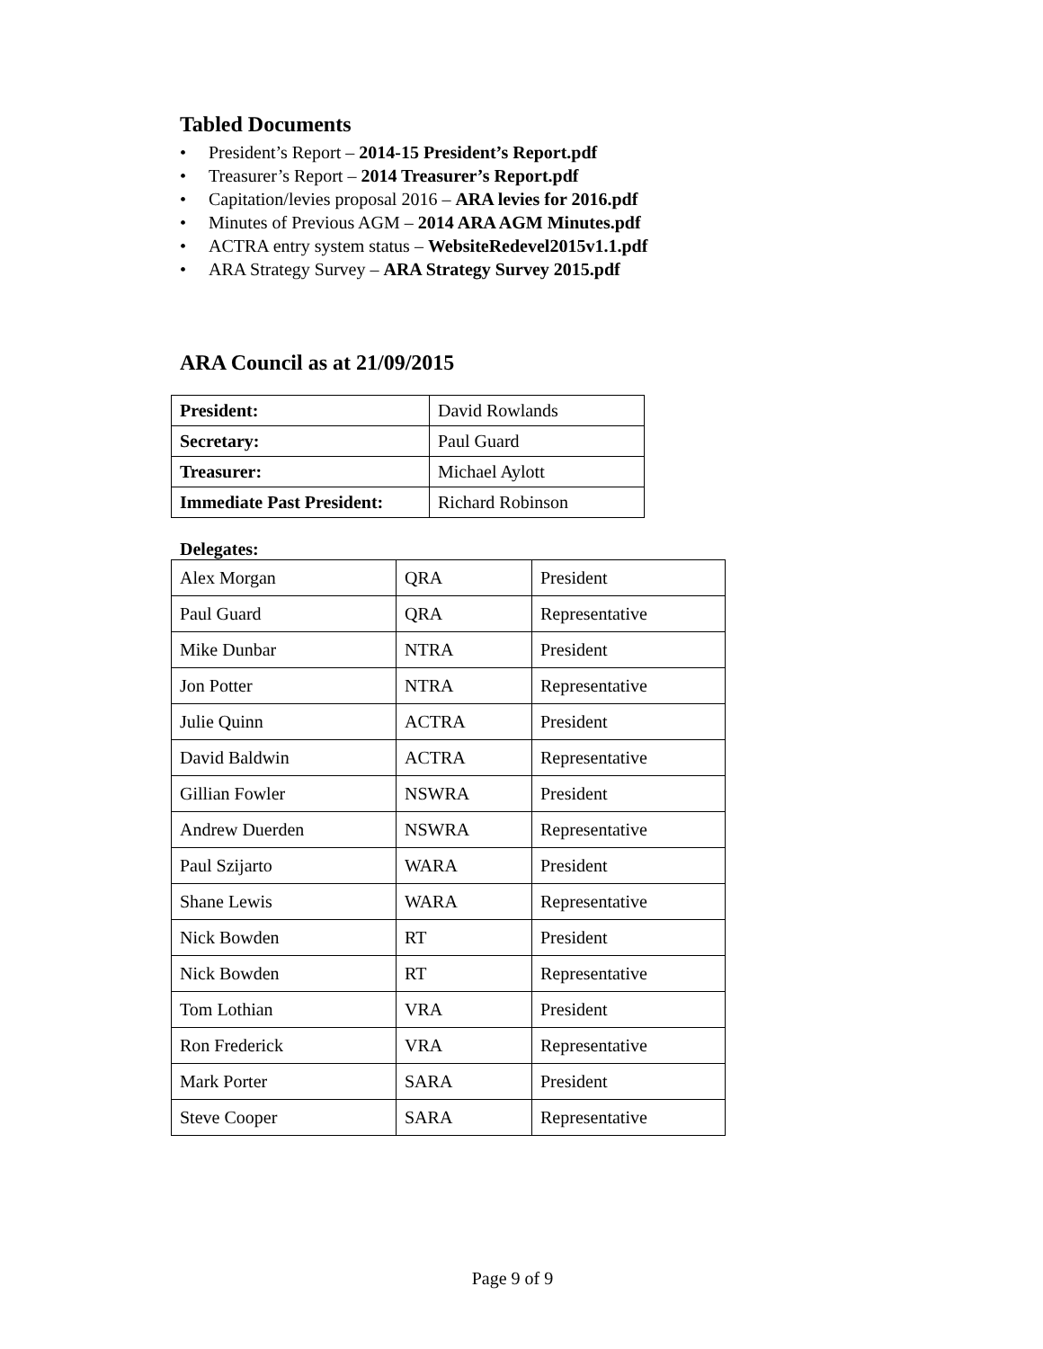Tabled Documents
• President’s Report – 2014-15 President’s Report.pdf
• Treasurer’s Report – 2014 Treasurer’s Report.pdf
• Capitation/levies proposal 2016 – ARA levies for 2016.pdf
• Minutes of Previous AGM – 2014 ARA AGM Minutes.pdf
• ACTRA entry system status – WebsiteRedevel2015v1.1.pdf
• ARA Strategy Survey – ARA Strategy Survey 2015.pdf
ARA Council as at 21/09/2015
| President: | David Rowlands |
| Secretary: | Paul Guard |
| Treasurer: | Michael Aylott |
| Immediate Past President: | Richard Robinson |
Delegates:
| Alex Morgan | QRA | President |
| Paul Guard | QRA | Representative |
| Mike Dunbar | NTRA | President |
| Jon Potter | NTRA | Representative |
| Julie Quinn | ACTRA | President |
| David Baldwin | ACTRA | Representative |
| Gillian Fowler | NSWRA | President |
| Andrew Duerden | NSWRA | Representative |
| Paul Szijarto | WARA | President |
| Shane Lewis | WARA | Representative |
| Nick Bowden | RT | President |
| Nick Bowden | RT | Representative |
| Tom Lothian | VRA | President |
| Ron Frederick | VRA | Representative |
| Mark Porter | SARA | President |
| Steve Cooper | SARA | Representative |
Page 9 of 9